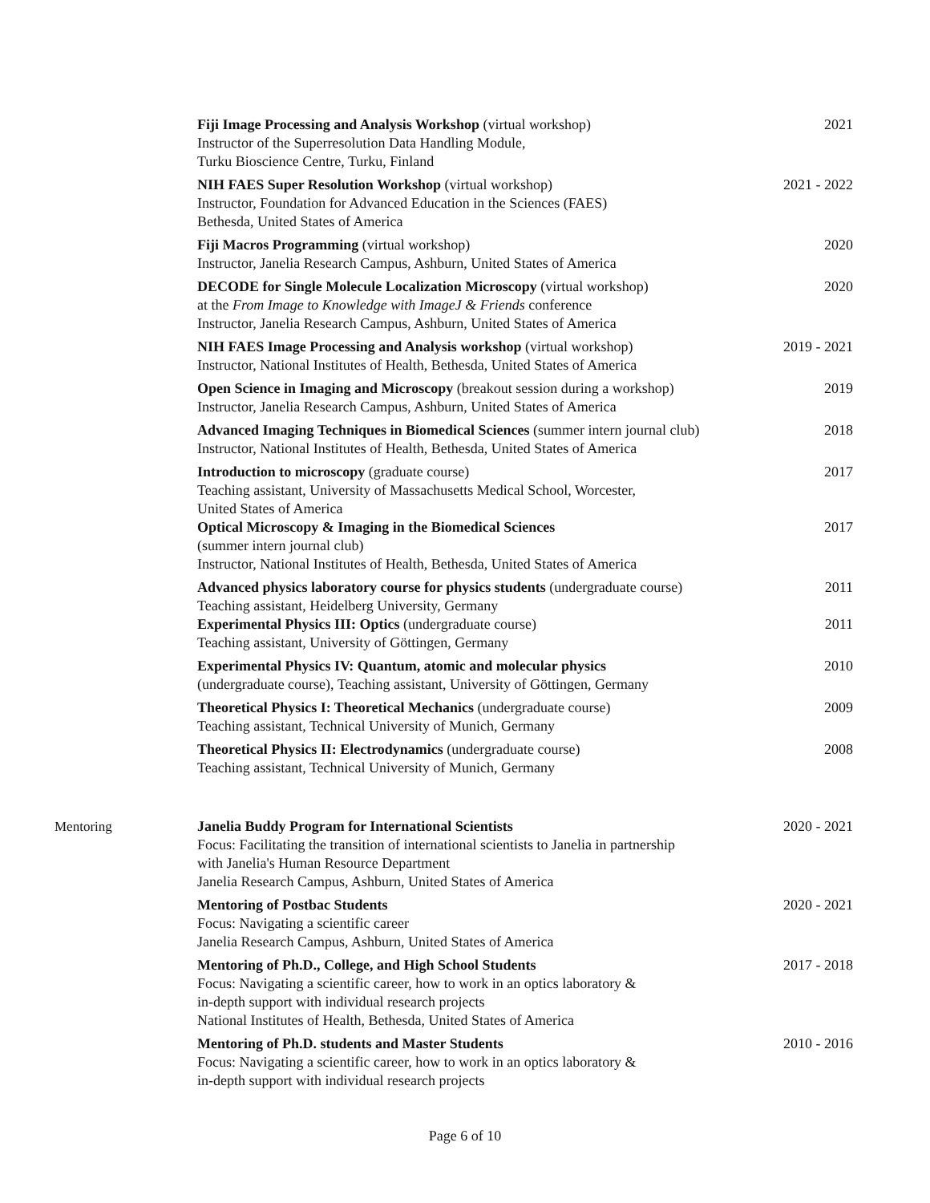Fiji Image Processing and Analysis Workshop (virtual workshop)
Instructor of the Superresolution Data Handling Module,
Turku Bioscience Centre, Turku, Finland
2021
NIH FAES Super Resolution Workshop (virtual workshop)
Instructor, Foundation for Advanced Education in the Sciences (FAES)
Bethesda, United States of America
2021 - 2022
Fiji Macros Programming (virtual workshop)
Instructor, Janelia Research Campus, Ashburn, United States of America
2020
DECODE for Single Molecule Localization Microscopy (virtual workshop)
at the From Image to Knowledge with ImageJ & Friends conference
Instructor, Janelia Research Campus, Ashburn, United States of America
2020
NIH FAES Image Processing and Analysis workshop (virtual workshop)
Instructor, National Institutes of Health, Bethesda, United States of America
2019 - 2021
Open Science in Imaging and Microscopy (breakout session during a workshop)
Instructor, Janelia Research Campus, Ashburn, United States of America
2019
Advanced Imaging Techniques in Biomedical Sciences (summer intern journal club)
Instructor, National Institutes of Health, Bethesda, United States of America
2018
Introduction to microscopy (graduate course)
Teaching assistant, University of Massachusetts Medical School, Worcester,
United States of America
2017
Optical Microscopy & Imaging in the Biomedical Sciences
(summer intern journal club)
Instructor, National Institutes of Health, Bethesda, United States of America
2017
Advanced physics laboratory course for physics students (undergraduate course)
Teaching assistant, Heidelberg University, Germany
2011
Experimental Physics III: Optics (undergraduate course)
Teaching assistant, University of Göttingen, Germany
2011
Experimental Physics IV: Quantum, atomic and molecular physics
(undergraduate course), Teaching assistant, University of Göttingen, Germany
2010
Theoretical Physics I: Theoretical Mechanics (undergraduate course)
Teaching assistant, Technical University of Munich, Germany
2009
Theoretical Physics II: Electrodynamics (undergraduate course)
Teaching assistant, Technical University of Munich, Germany
2008
Mentoring Janelia Buddy Program for International Scientists
Focus: Facilitating the transition of international scientists to Janelia in partnership
with Janelia's Human Resource Department
Janelia Research Campus, Ashburn, United States of America
2020 - 2021
Mentoring of Postbac Students
Focus: Navigating a scientific career
Janelia Research Campus, Ashburn, United States of America
2020 - 2021
Mentoring of Ph.D., College, and High School Students
Focus: Navigating a scientific career, how to work in an optics laboratory &
in-depth support with individual research projects
National Institutes of Health, Bethesda, United States of America
2017 - 2018
Mentoring of Ph.D. students and Master Students
Focus: Navigating a scientific career, how to work in an optics laboratory &
in-depth support with individual research projects
2010 - 2016
Page 6 of 10